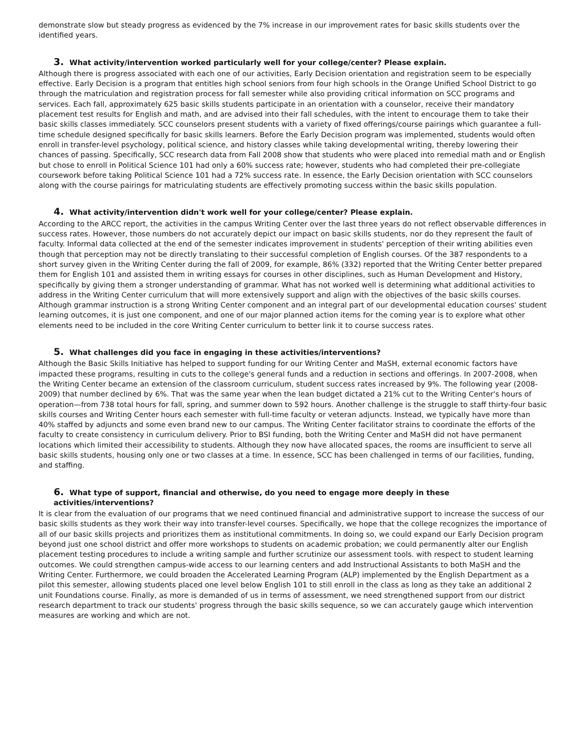demonstrate slow but steady progress as evidenced by the 7% increase in our improvement rates for basic skills students over the identified years.
3. What activity/intervention worked particularly well for your college/center? Please explain.
Although there is progress associated with each one of our activities, Early Decision orientation and registration seem to be especially effective. Early Decision is a program that entitles high school seniors from four high schools in the Orange Unified School District to go through the matriculation and registration process for fall semester while also providing critical information on SCC programs and services. Each fall, approximately 625 basic skills students participate in an orientation with a counselor, receive their mandatory placement test results for English and math, and are advised into their fall schedules, with the intent to encourage them to take their basic skills classes immediately. SCC counselors present students with a variety of fixed offerings/course pairings which guarantee a full-time schedule designed specifically for basic skills learners. Before the Early Decision program was implemented, students would often enroll in transfer-level psychology, political science, and history classes while taking developmental writing, thereby lowering their chances of passing. Specifically, SCC research data from Fall 2008 show that students who were placed into remedial math and or English but chose to enroll in Political Science 101 had only a 60% success rate; however, students who had completed their pre-collegiate coursework before taking Political Science 101 had a 72% success rate. In essence, the Early Decision orientation with SCC counselors along with the course pairings for matriculating students are effectively promoting success within the basic skills population.
4. What activity/intervention didn't work well for your college/center? Please explain.
According to the ARCC report, the activities in the campus Writing Center over the last three years do not reflect observable differences in success rates. However, those numbers do not accurately depict our impact on basic skills students, nor do they represent the fault of faculty. Informal data collected at the end of the semester indicates improvement in students' perception of their writing abilities even though that perception may not be directly translating to their successful completion of English courses. Of the 387 respondents to a short survey given in the Writing Center during the fall of 2009, for example, 86% (332) reported that the Writing Center better prepared them for English 101 and assisted them in writing essays for courses in other disciplines, such as Human Development and History, specifically by giving them a stronger understanding of grammar. What has not worked well is determining what additional activities to address in the Writing Center curriculum that will more extensively support and align with the objectives of the basic skills courses. Although grammar instruction is a strong Writing Center component and an integral part of our developmental education courses' student learning outcomes, it is just one component, and one of our major planned action items for the coming year is to explore what other elements need to be included in the core Writing Center curriculum to better link it to course success rates.
5. What challenges did you face in engaging in these activities/interventions?
Although the Basic Skills Initiative has helped to support funding for our Writing Center and MaSH, external economic factors have impacted these programs, resulting in cuts to the college's general funds and a reduction in sections and offerings. In 2007-2008, when the Writing Center became an extension of the classroom curriculum, student success rates increased by 9%. The following year (2008-2009) that number declined by 6%. That was the same year when the lean budget dictated a 21% cut to the Writing Center's hours of operation—from 738 total hours for fall, spring, and summer down to 592 hours. Another challenge is the struggle to staff thirty-four basic skills courses and Writing Center hours each semester with full-time faculty or veteran adjuncts. Instead, we typically have more than 40% staffed by adjuncts and some even brand new to our campus. The Writing Center facilitator strains to coordinate the efforts of the faculty to create consistency in curriculum delivery. Prior to BSI funding, both the Writing Center and MaSH did not have permanent locations which limited their accessibility to students. Although they now have allocated spaces, the rooms are insufficient to serve all basic skills students, housing only one or two classes at a time. In essence, SCC has been challenged in terms of our facilities, funding, and staffing.
6. What type of support, financial and otherwise, do you need to engage more deeply in these activities/interventions?
It is clear from the evaluation of our programs that we need continued financial and administrative support to increase the success of our basic skills students as they work their way into transfer-level courses. Specifically, we hope that the college recognizes the importance of all of our basic skills projects and prioritizes them as institutional commitments. In doing so, we could expand our Early Decision program beyond just one school district and offer more workshops to students on academic probation; we could permanently alter our English placement testing procedures to include a writing sample and further scrutinize our assessment tools. with respect to student learning outcomes. We could strengthen campus-wide access to our learning centers and add Instructional Assistants to both MaSH and the Writing Center. Furthermore, we could broaden the Accelerated Learning Program (ALP) implemented by the English Department as a pilot this semester, allowing students placed one level below English 101 to still enroll in the class as long as they take an additional 2 unit Foundations course. Finally, as more is demanded of us in terms of assessment, we need strengthened support from our district research department to track our students' progress through the basic skills sequence, so we can accurately gauge which intervention measures are working and which are not.